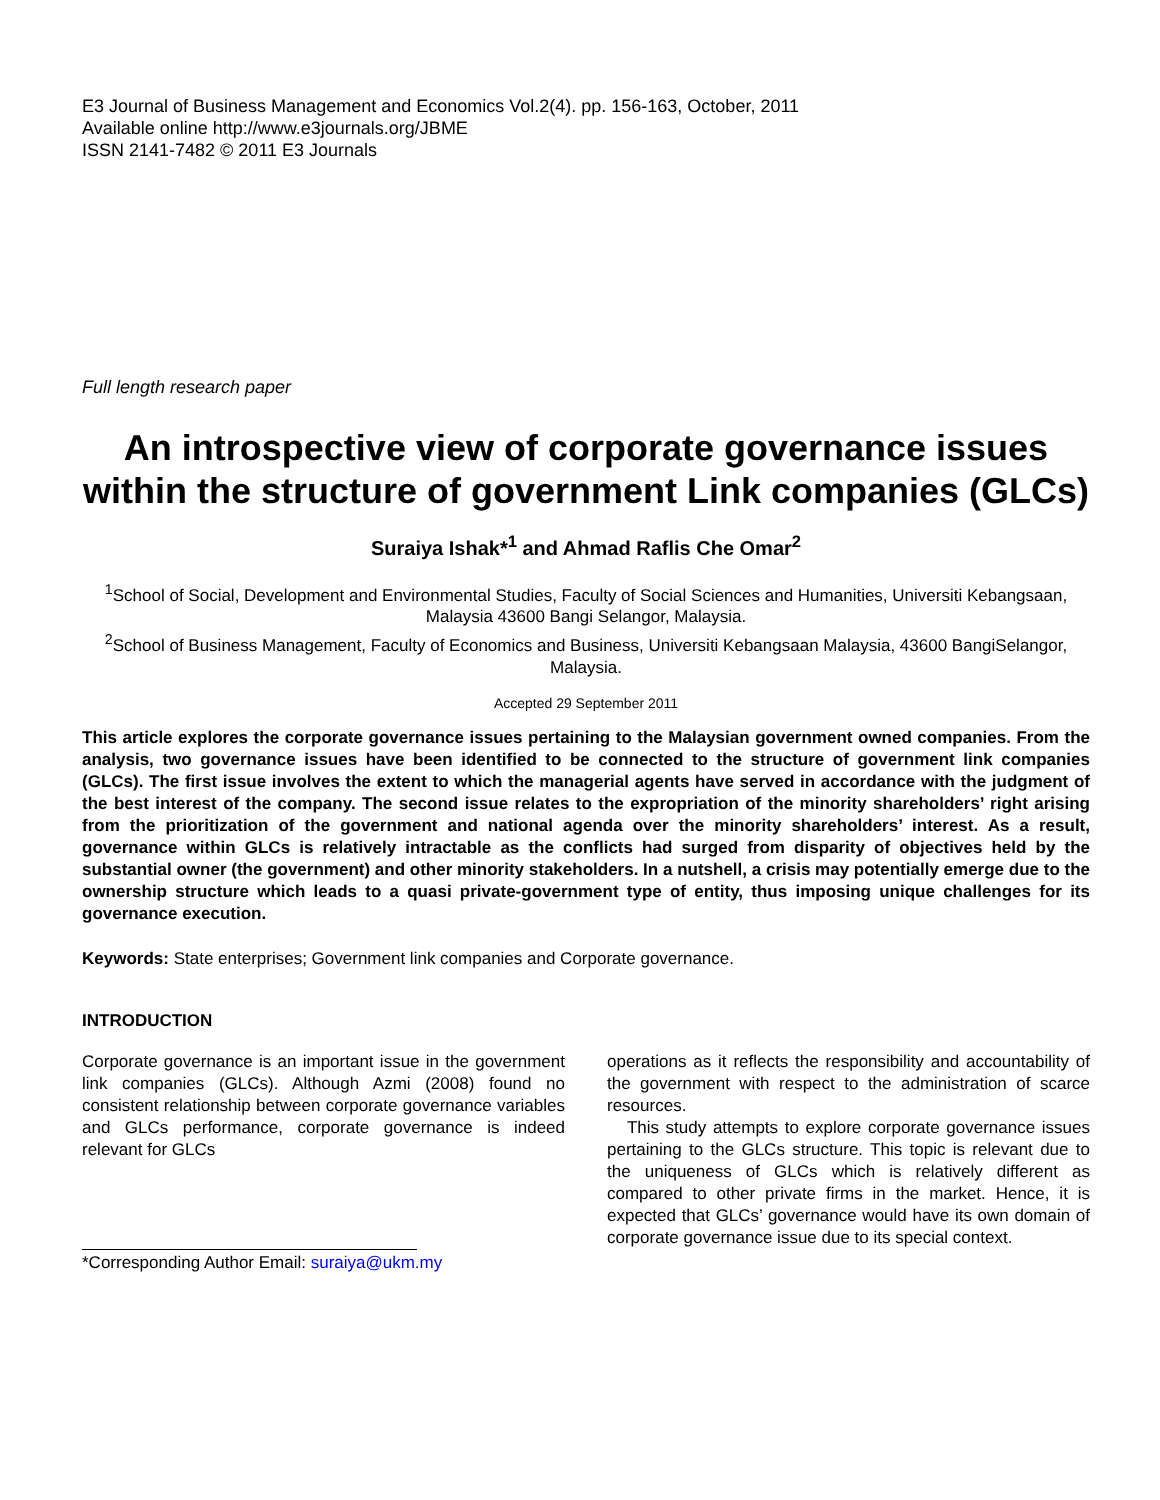E3 Journal of Business Management and Economics Vol.2(4). pp. 156-163, October, 2011
Available online http://www.e3journals.org/JBME
ISSN 2141-7482 © 2011 E3 Journals
Full length research paper
An introspective view of corporate governance issues within the structure of government Link companies (GLCs)
Suraiya Ishak*<sup>1</sup> and Ahmad Raflis Che Omar<sup>2</sup>
<sup>1</sup> School of Social, Development and Environmental Studies, Faculty of Social Sciences and Humanities, Universiti Kebangsaan, Malaysia 43600 Bangi Selangor, Malaysia.
<sup>2</sup> School of Business Management, Faculty of Economics and Business, Universiti Kebangsaan Malaysia, 43600 BangiSelangor, Malaysia.
Accepted 29 September 2011
This article explores the corporate governance issues pertaining to the Malaysian government owned companies. From the analysis, two governance issues have been identified to be connected to the structure of government link companies (GLCs). The first issue involves the extent to which the managerial agents have served in accordance with the judgment of the best interest of the company. The second issue relates to the expropriation of the minority shareholders’ right arising from the prioritization of the government and national agenda over the minority shareholders’ interest. As a result, governance within GLCs is relatively intractable as the conflicts had surged from disparity of objectives held by the substantial owner (the government) and other minority stakeholders. In a nutshell, a crisis may potentially emerge due to the ownership structure which leads to a quasi private-government type of entity, thus imposing unique challenges for its governance execution.
Keywords: State enterprises; Government link companies and Corporate governance.
INTRODUCTION
Corporate governance is an important issue in the government link companies (GLCs). Although Azmi (2008) found no consistent relationship between corporate governance variables and GLCs performance, corporate governance is indeed relevant for GLCs
*Corresponding Author Email: suraiya@ukm.my
operations as it reflects the responsibility and accountability of the government with respect to the administration of scarce resources.
This study attempts to explore corporate governance issues pertaining to the GLCs structure. This topic is relevant due to the uniqueness of GLCs which is relatively different as compared to other private firms in the market. Hence, it is expected that GLCs’ governance would have its own domain of corporate governance issue due to its special context.